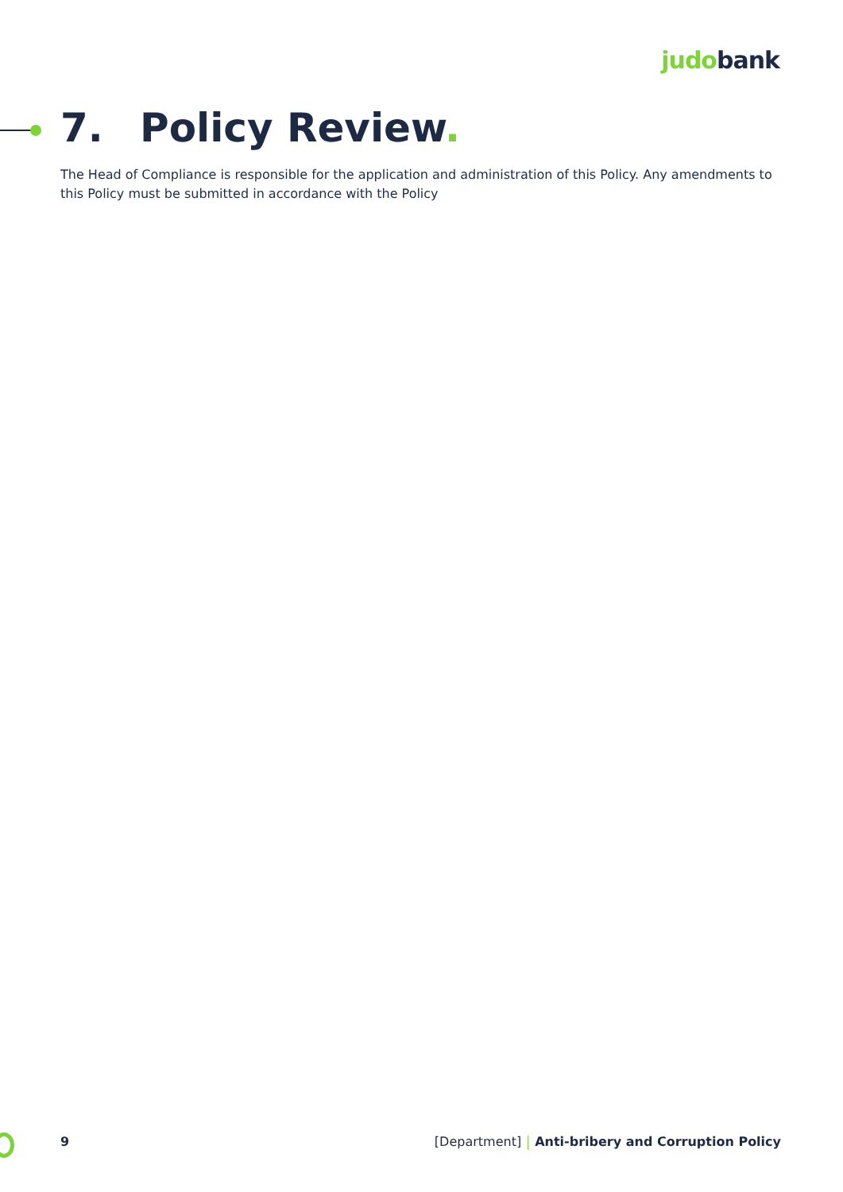judobank
7. Policy Review.
The Head of Compliance is responsible for the application and administration of this Policy. Any amendments to this Policy must be submitted in accordance with the Policy
9 [Department] Anti-bribery and Corruption Policy